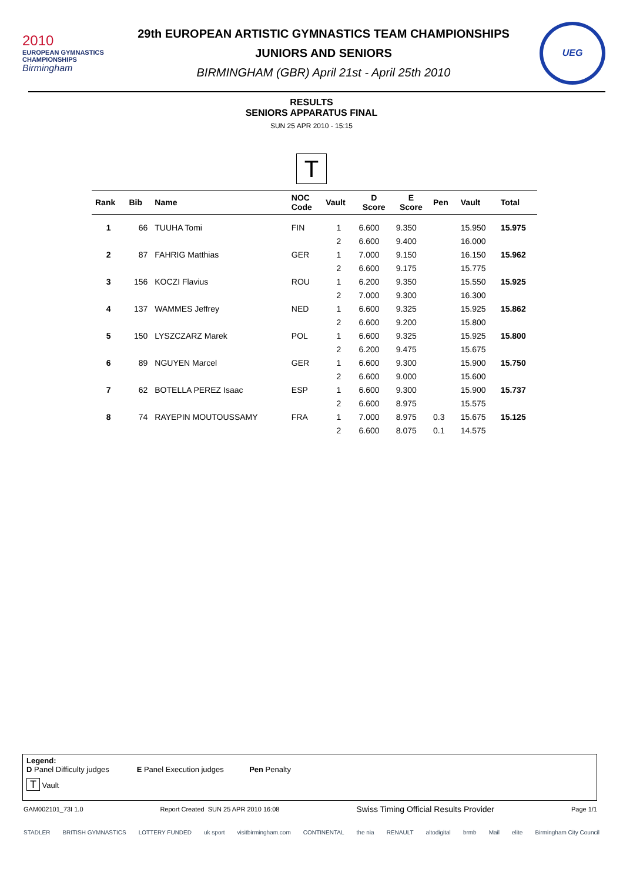2010
EUROPEAN GYMNASTICS
CHAMPIONSHIPS
Birmingham
29th EUROPEAN ARTISTIC GYMNASTICS TEAM CHAMPIONSHIPS
JUNIORS AND SENIORS
BIRMINGHAM (GBR) April 21st - April 25th 2010
UEG
RESULTS
SENIORS APPARATUS FINAL
SUN 25 APR 2010 - 15:15
T
| Rank | Bib | Name | NOC Code | Vault | D Score | E Score | Pen | Vault | Total |
| --- | --- | --- | --- | --- | --- | --- | --- | --- | --- |
| 1 | 66 | TUUHA Tomi | FIN | 1 | 6.600 | 9.350 | | 15.950 | 15.975 |
| | | | | 2 | 6.600 | 9.400 | | 16.000 | |
| 2 | 87 | FAHRIG Matthias | GER | 1 | 7.000 | 9.150 | | 16.150 | 15.962 |
| | | | | 2 | 6.600 | 9.175 | | 15.775 | |
| 3 | 156 | KOCZI Flavius | ROU | 1 | 6.200 | 9.350 | | 15.550 | 15.925 |
| | | | | 2 | 7.000 | 9.300 | | 16.300 | |
| 4 | 137 | WAMMES Jeffrey | NED | 1 | 6.600 | 9.325 | | 15.925 | 15.862 |
| | | | | 2 | 6.600 | 9.200 | | 15.800 | |
| 5 | 150 | LYSZCZARZ Marek | POL | 1 | 6.600 | 9.325 | | 15.925 | 15.800 |
| | | | | 2 | 6.200 | 9.475 | | 15.675 | |
| 6 | 89 | NGUYEN Marcel | GER | 1 | 6.600 | 9.300 | | 15.900 | 15.750 |
| | | | | 2 | 6.600 | 9.000 | | 15.600 | |
| 7 | 62 | BOTELLA PEREZ Isaac | ESP | 1 | 6.600 | 9.300 | | 15.900 | 15.737 |
| | | | | 2 | 6.600 | 8.975 | | 15.575 | |
| 8 | 74 | RAYEPIN MOUTOUSSAMY | FRA | 1 | 7.000 | 8.975 | 0.3 | 15.675 | 15.125 |
| | | | | 2 | 6.600 | 8.075 | 0.1 | 14.575 | |
Legend:
D Panel Difficulty judges E Panel Execution judges Pen Penalty
T Vault
GAM002101_73I 1.0 Report Created SUN 25 APR 2010 16:08 Swiss Timing Official Results Provider Page 1/1
STADLER BRITISH GYMNASTICS LOTTERY FUNDED uk sport visitbirmingham.com CONTINENTAL the nia RENAULT altodigital brmb Mail elite Birmingham City Council